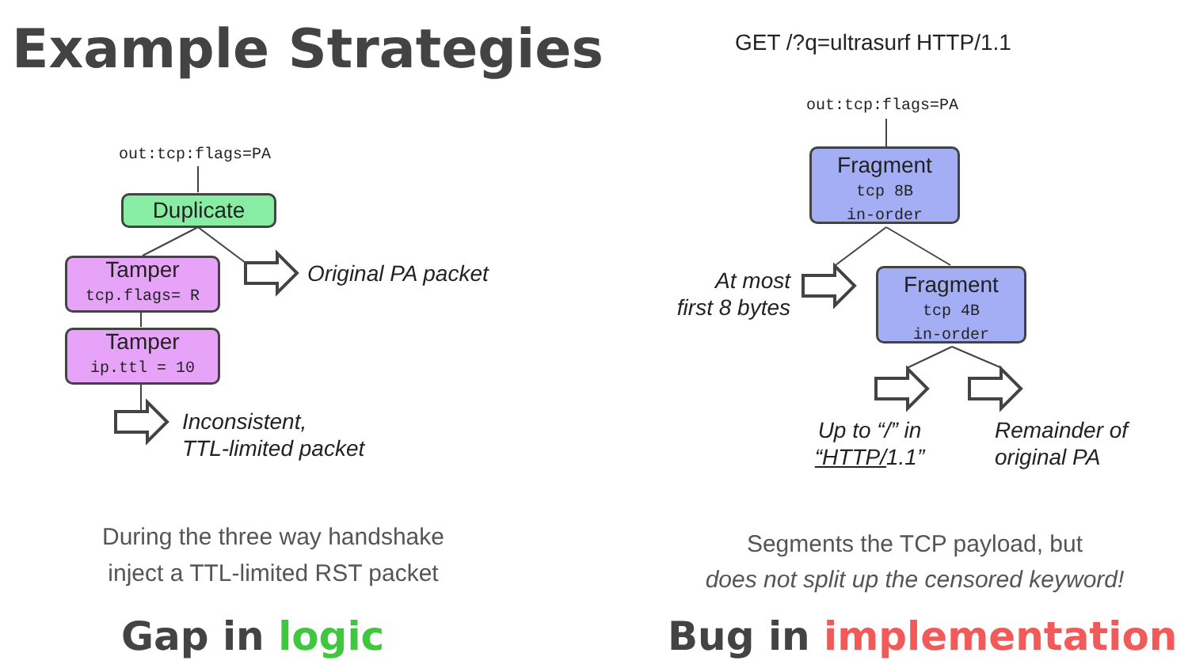Example Strategies GET /?q=ultrasurf HTTP/1.1
out:tcp:flags=PA
Duplicate
Tamper
tcp.flags= R
Tamper
ip.ttl = 10
Original PA packet
Inconsistent,
TTL-limited packet
out:tcp:flags=PA
Fragment
tcp 8B
in-order
Fragment
tcp 4B
in-order
At most
first 8 bytes
Up to “/” in
“HTTP/1.1”
Remainder of
original PA
During the three way handshake
inject a TTL-limited RST packet
Segments the TCP payload, but
does not split up the censored keyword!
Gap in logic Bug in implementation